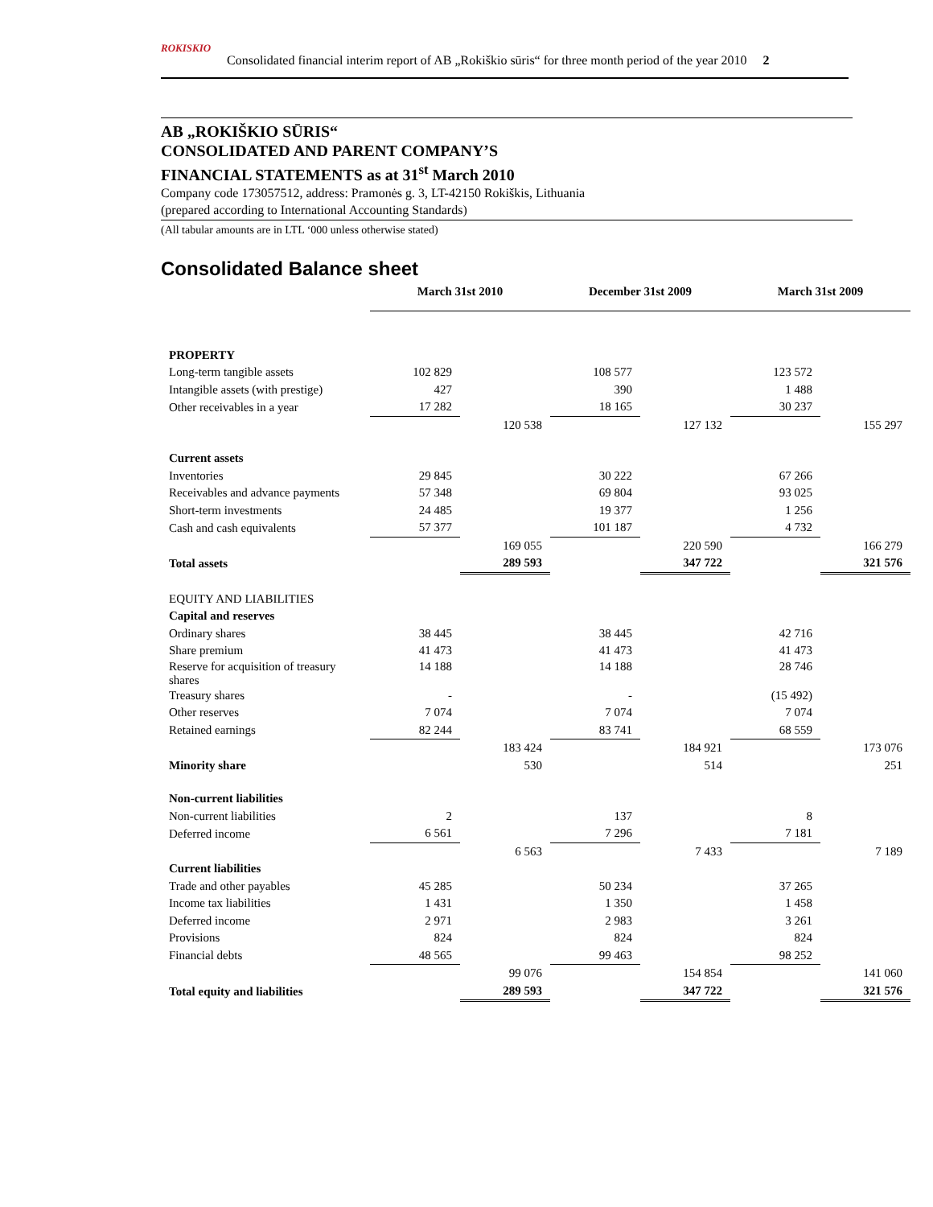ROKISKIO
Consolidated financial interim report of AB „Rokiškio sūris“ for three month period of the year 2010 2
AB „ROKIŠKIO SŪRIS“
CONSOLIDATED AND PARENT COMPANY’S
FINANCIAL STATEMENTS as at 31<sup>st</sup> March 2010
Company code 173057512, address: Pramonės g. 3, LT-42150 Rokiškis, Lithuania
(prepared according to International Accounting Standards)
(All tabular amounts are in LTL ‘000 unless otherwise stated)
Consolidated Balance sheet
| | March 31st 2010 | | December 31st 2009 | | March 31st 2009 | |
| PROPERTY | | | | | | |
| Long-term tangible assets | 102 829 | | 108 577 | | 123 572 | |
| Intangible assets (with prestige) | 427 | | 390 | | 1 488 | |
| Other receivables in a year | 17 282 | | 18 165 | | 30 237 | |
| | | 120 538 | | 127 132 | | 155 297 |
| Current assets | | | | | | |
| Inventories | 29 845 | | 30 222 | | 67 266 | |
| Receivables and advance payments | 57 348 | | 69 804 | | 93 025 | |
| Short-term investments | 24 485 | | 19 377 | | 1 256 | |
| Cash and cash equivalents | 57 377 | | 101 187 | | 4 732 | |
| | | 169 055 | | 220 590 | | 166 279 |
| Total assets | | 289 593 | | 347 722 | | 321 576 |
| EQUITY AND LIABILITIES | | | | | | |
| Capital and reserves | | | | | | |
| Ordinary shares | 38 445 | | 38 445 | | 42 716 | |
| Share premium | 41 473 | | 41 473 | | 41 473 | |
| Reserve for acquisition of treasury shares | 14 188 | | 14 188 | | 28 746 | |
| Treasury shares | - | | - | | (15 492) | |
| Other reserves | 7 074 | | 7 074 | | 7 074 | |
| Retained earnings | 82 244 | | 83 741 | | 68 559 | |
| | | 183 424 | | 184 921 | | 173 076 |
| Minority share | | 530 | | 514 | | 251 |
| Non-current liabilities | | | | | | |
| Non-current liabilities | 2 | | 137 | | 8 | |
| Deferred income | 6 561 | | 7 296 | | 7 181 | |
| | | 6 563 | | 7 433 | | 7 189 |
| Current liabilities | | | | | | |
| Trade and other payables | 45 285 | | 50 234 | | 37 265 | |
| Income tax liabilities | 1 431 | | 1 350 | | 1 458 | |
| Deferred income | 2 971 | | 2 983 | | 3 261 | |
| Provisions | 824 | | 824 | | 824 | |
| Financial debts | 48 565 | | 99 463 | | 98 252 | |
| | | 99 076 | | 154 854 | | 141 060 |
| Total equity and liabilities | | 289 593 | | 347 722 | | 321 576 |